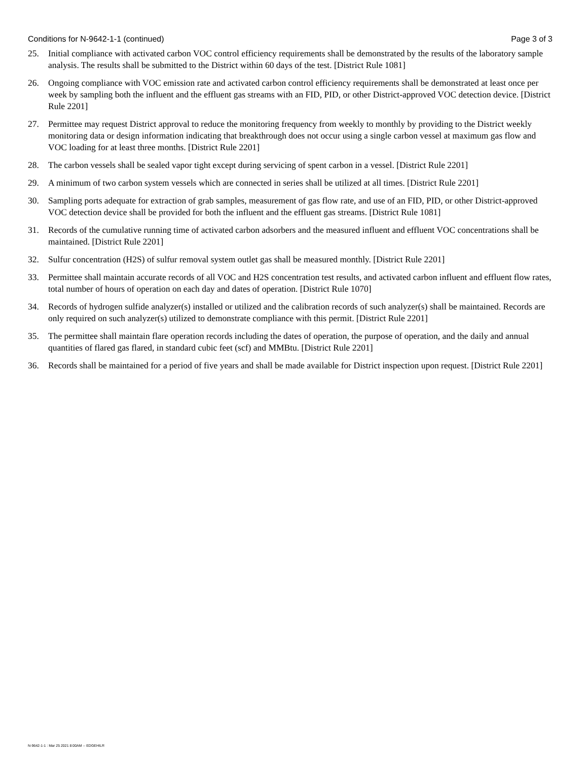Conditions for N-9642-1-1 (continued) Page 3 of 3
25. Initial compliance with activated carbon VOC control efficiency requirements shall be demonstrated by the results of the laboratory sample analysis. The results shall be submitted to the District within 60 days of the test. [District Rule 1081]
26. Ongoing compliance with VOC emission rate and activated carbon control efficiency requirements shall be demonstrated at least once per week by sampling both the influent and the effluent gas streams with an FID, PID, or other District-approved VOC detection device. [District Rule 2201]
27. Permittee may request District approval to reduce the monitoring frequency from weekly to monthly by providing to the District weekly monitoring data or design information indicating that breakthrough does not occur using a single carbon vessel at maximum gas flow and VOC loading for at least three months. [District Rule 2201]
28. The carbon vessels shall be sealed vapor tight except during servicing of spent carbon in a vessel. [District Rule 2201]
29. A minimum of two carbon system vessels which are connected in series shall be utilized at all times. [District Rule 2201]
30. Sampling ports adequate for extraction of grab samples, measurement of gas flow rate, and use of an FID, PID, or other District-approved VOC detection device shall be provided for both the influent and the effluent gas streams. [District Rule 1081]
31. Records of the cumulative running time of activated carbon adsorbers and the measured influent and effluent VOC concentrations shall be maintained. [District Rule 2201]
32. Sulfur concentration (H2S) of sulfur removal system outlet gas shall be measured monthly. [District Rule 2201]
33. Permittee shall maintain accurate records of all VOC and H2S concentration test results, and activated carbon influent and effluent flow rates, total number of hours of operation on each day and dates of operation. [District Rule 1070]
34. Records of hydrogen sulfide analyzer(s) installed or utilized and the calibration records of such analyzer(s) shall be maintained. Records are only required on such analyzer(s) utilized to demonstrate compliance with this permit. [District Rule 2201]
35. The permittee shall maintain flare operation records including the dates of operation, the purpose of operation, and the daily and annual quantities of flared gas flared, in standard cubic feet (scf) and MMBtu. [District Rule 2201]
36. Records shall be maintained for a period of five years and shall be made available for District inspection upon request. [District Rule 2201]
N-9642-1-1 : Mar 25 2021 8:00AM -- EDGEHILR